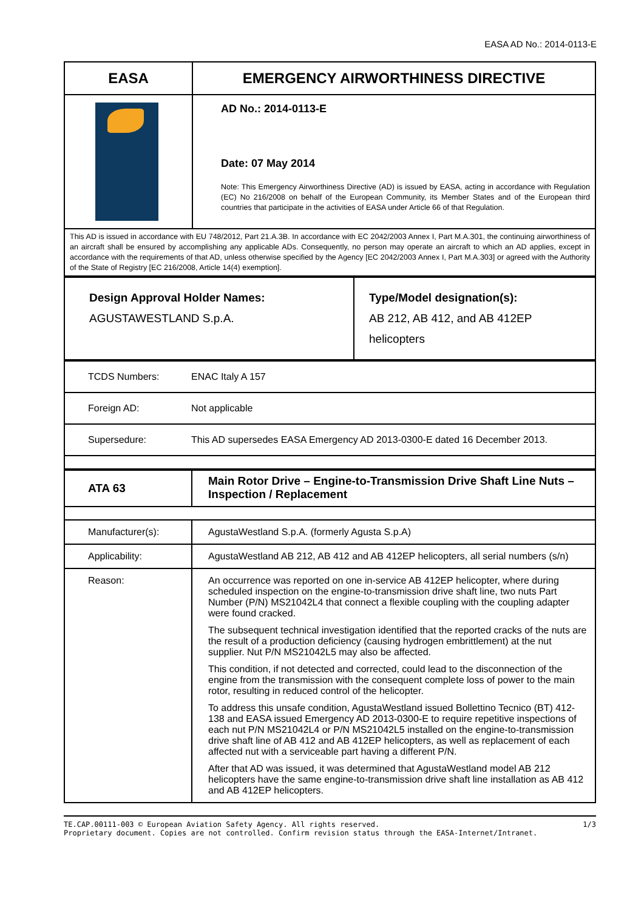EASA AD No.: 2014-0113-E
| EASA | EMERGENCY AIRWORTHINESS DIRECTIVE |
| | AD No.: 2014-0113-E Date: 07 May 2014 Note: This Emergency Airworthiness Directive (AD) is issued by EASA, acting in accordance with Regulation (EC) No 216/2008 on behalf of the European Community, its Member States and of the European third countries that participate in the activities of EASA under Article 66 of that Regulation. |
| This AD is issued in accordance with EU 748/2012, Part 21.A.3B. In accordance with EC 2042/2003 Annex I, Part M.A.301, the continuing airworthiness of an aircraft shall be ensured by accomplishing any applicable ADs. Consequently, no person may operate an aircraft to which an AD applies, except in accordance with the requirements of that AD, unless otherwise specified by the Agency [EC 2042/2003 Annex I, Part M.A.303] or agreed with the Authority of the State of Registry [EC 216/2008, Article 14(4) exemption]. | |
| Design Approval Holder Names: AGUSTAWESTLAND S.p.A. | Type/Model designation(s): AB 212, AB 412, and AB 412EP helicopters |
| TCDS Numbers: | ENAC Italy A 157 |
| Foreign AD: | Not applicable |
| Supersedure: | This AD supersedes EASA Emergency AD 2013-0300-E dated 16 December 2013. |
| ATA 63 | Main Rotor Drive – Engine-to-Transmission Drive Shaft Line Nuts – Inspection / Replacement |
| Manufacturer(s): | AgustaWestland S.p.A. (formerly Agusta S.p.A) |
| Applicability: | AgustaWestland AB 212, AB 412 and AB 412EP helicopters, all serial numbers (s/n) |
| Reason: | An occurrence was reported on one in-service AB 412EP helicopter, where during scheduled inspection on the engine-to-transmission drive shaft line, two nuts Part Number (P/N) MS21042L4 that connect a flexible coupling with the coupling adapter were found cracked. The subsequent technical investigation identified that the reported cracks of the nuts are the result of a production deficiency (causing hydrogen embrittlement) at the nut supplier. Nut P/N MS21042L5 may also be affected. This condition, if not detected and corrected, could lead to the disconnection of the engine from the transmission with the consequent complete loss of power to the main rotor, resulting in reduced control of the helicopter. To address this unsafe condition, AgustaWestland issued Bollettino Tecnico (BT) 412-138 and EASA issued Emergency AD 2013-0300-E to require repetitive inspections of each nut P/N MS21042L4 or P/N MS21042L5 installed on the engine-to-transmission drive shaft line of AB 412 and AB 412EP helicopters, as well as replacement of each affected nut with a serviceable part having a different P/N. After that AD was issued, it was determined that AgustaWestland model AB 212 helicopters have the same engine-to-transmission drive shaft line installation as AB 412 and AB 412EP helicopters. |
TE.CAP.00111-003 © European Aviation Safety Agency. All rights reserved. 1/3
Proprietary document. Copies are not controlled. Confirm revision status through the EASA-Internet/Intranet.